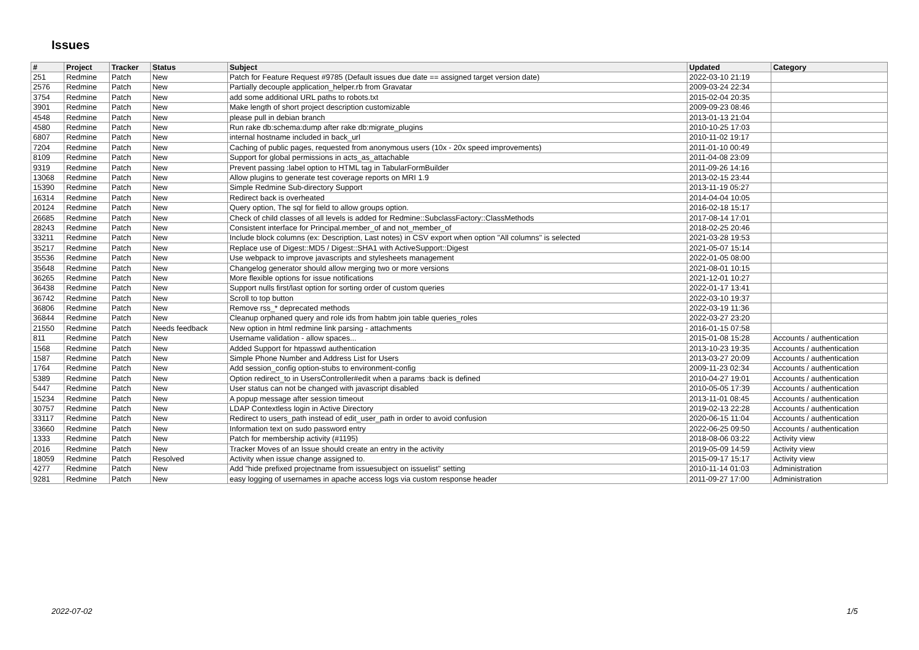Issues
| # | Project | Tracker | Status | Subject | Updated | Category |
| --- | --- | --- | --- | --- | --- | --- |
| 251 | Redmine | Patch | New | Patch for Feature Request #9785 (Default issues due date == assigned target version date) | 2022-03-10 21:19 | |
| 2576 | Redmine | Patch | New | Partially decouple application_helper.rb from Gravatar | 2009-03-24 22:34 | |
| 3754 | Redmine | Patch | New | add some additional URL paths to robots.txt | 2015-02-04 20:35 | |
| 3901 | Redmine | Patch | New | Make length of short project description customizable | 2009-09-23 08:46 | |
| 4548 | Redmine | Patch | New | please pull in debian branch | 2013-01-13 21:04 | |
| 4580 | Redmine | Patch | New | Run rake db:schema:dump after rake db:migrate_plugins | 2010-10-25 17:03 | |
| 6807 | Redmine | Patch | New | internal hostname included in back_url | 2010-11-02 19:17 | |
| 7204 | Redmine | Patch | New | Caching of public pages, requested from anonymous users (10x - 20x speed improvements) | 2011-01-10 00:49 | |
| 8109 | Redmine | Patch | New | Support for global permissions in acts_as_attachable | 2011-04-08 23:09 | |
| 9319 | Redmine | Patch | New | Prevent passing :label option to HTML tag in TabularFormBuilder | 2011-09-26 14:16 | |
| 13068 | Redmine | Patch | New | Allow plugins to generate test coverage reports on MRI 1.9 | 2013-02-15 23:44 | |
| 15390 | Redmine | Patch | New | Simple Redmine Sub-directory Support | 2013-11-19 05:27 | |
| 16314 | Redmine | Patch | New | Redirect back is overheated | 2014-04-04 10:05 | |
| 20124 | Redmine | Patch | New | Query option, The sql for field to allow groups option. | 2016-02-18 15:17 | |
| 26685 | Redmine | Patch | New | Check of child classes of all levels is added for Redmine::SubclassFactory::ClassMethods | 2017-08-14 17:01 | |
| 28243 | Redmine | Patch | New | Consistent interface for Principal.member_of and not_member_of | 2018-02-25 20:46 | |
| 33211 | Redmine | Patch | New | Include block columns (ex: Description, Last notes) in CSV export when option "All columns" is selected | 2021-03-28 19:53 | |
| 35217 | Redmine | Patch | New | Replace use of Digest::MD5 / Digest::SHA1 with ActiveSupport::Digest | 2021-05-07 15:14 | |
| 35536 | Redmine | Patch | New | Use webpack to improve javascripts and stylesheets management | 2022-01-05 08:00 | |
| 35648 | Redmine | Patch | New | Changelog generator should allow merging two or more versions | 2021-08-01 10:15 | |
| 36265 | Redmine | Patch | New | More flexible options for issue notifications | 2021-12-01 10:27 | |
| 36438 | Redmine | Patch | New | Support nulls first/last option for sorting order of custom queries | 2022-01-17 13:41 | |
| 36742 | Redmine | Patch | New | Scroll to top button | 2022-03-10 19:37 | |
| 36806 | Redmine | Patch | New | Remove rss_* deprecated methods | 2022-03-19 11:36 | |
| 36844 | Redmine | Patch | New | Cleanup orphaned query and role ids from habtm join table queries_roles | 2022-03-27 23:20 | |
| 21550 | Redmine | Patch | Needs feedback | New option in html redmine link parsing - attachments | 2016-01-15 07:58 | |
| 811 | Redmine | Patch | New | Username validation - allow spaces... | 2015-01-08 15:28 | Accounts / authentication |
| 1568 | Redmine | Patch | New | Added Support for htpasswd authentication | 2013-10-23 19:35 | Accounts / authentication |
| 1587 | Redmine | Patch | New | Simple Phone Number and Address List for Users | 2013-03-27 20:09 | Accounts / authentication |
| 1764 | Redmine | Patch | New | Add session_config option-stubs to environment-config | 2009-11-23 02:34 | Accounts / authentication |
| 5389 | Redmine | Patch | New | Option redirect_to in UsersController#edit when a params :back is defined | 2010-04-27 19:01 | Accounts / authentication |
| 5447 | Redmine | Patch | New | User status can not be changed with javascript disabled | 2010-05-05 17:39 | Accounts / authentication |
| 15234 | Redmine | Patch | New | A popup message after session timeout | 2013-11-01 08:45 | Accounts / authentication |
| 30757 | Redmine | Patch | New | LDAP Contextless login in Active Directory | 2019-02-13 22:28 | Accounts / authentication |
| 33117 | Redmine | Patch | New | Redirect to users_path instead of edit_user_path in order to avoid confusion | 2020-06-15 11:04 | Accounts / authentication |
| 33660 | Redmine | Patch | New | Information text on sudo password entry | 2022-06-25 09:50 | Accounts / authentication |
| 1333 | Redmine | Patch | New | Patch for membership activity (#1195) | 2018-08-06 03:22 | Activity view |
| 2016 | Redmine | Patch | New | Tracker Moves of an Issue should create an entry in the activity | 2019-05-09 14:59 | Activity view |
| 18059 | Redmine | Patch | Resolved | Activity when issue change assigned to. | 2015-09-17 15:17 | Activity view |
| 4277 | Redmine | Patch | New | Add "hide prefixed projectname from issuesubject on issuelist" setting | 2010-11-14 01:03 | Administration |
| 9281 | Redmine | Patch | New | easy logging of usernames in apache access logs via custom response header | 2011-09-27 17:00 | Administration |
2022-07-02 1/5